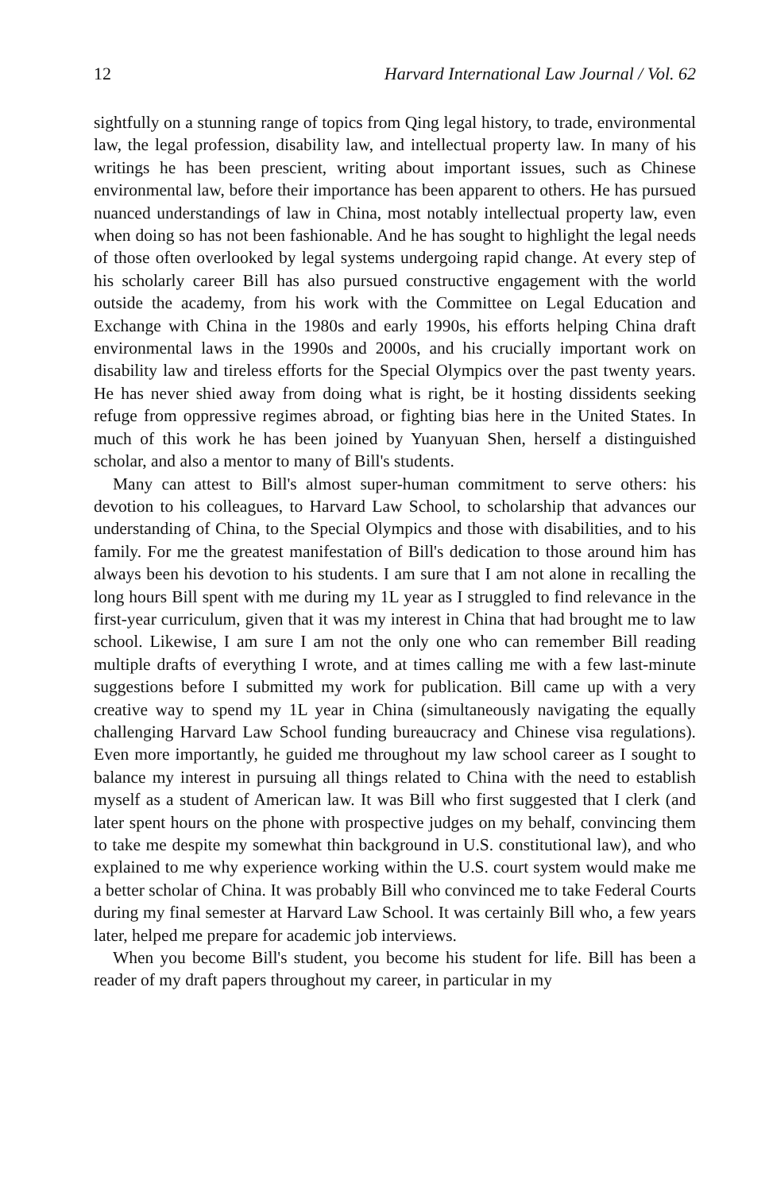12 Harvard International Law Journal / Vol. 62
sightfully on a stunning range of topics from Qing legal history, to trade, environmental law, the legal profession, disability law, and intellectual property law. In many of his writings he has been prescient, writing about important issues, such as Chinese environmental law, before their importance has been apparent to others. He has pursued nuanced understandings of law in China, most notably intellectual property law, even when doing so has not been fashionable. And he has sought to highlight the legal needs of those often overlooked by legal systems undergoing rapid change. At every step of his scholarly career Bill has also pursued constructive engagement with the world outside the academy, from his work with the Committee on Legal Education and Exchange with China in the 1980s and early 1990s, his efforts helping China draft environmental laws in the 1990s and 2000s, and his crucially important work on disability law and tireless efforts for the Special Olympics over the past twenty years. He has never shied away from doing what is right, be it hosting dissidents seeking refuge from oppressive regimes abroad, or fighting bias here in the United States. In much of this work he has been joined by Yuanyuan Shen, herself a distinguished scholar, and also a mentor to many of Bill's students.
Many can attest to Bill's almost super-human commitment to serve others: his devotion to his colleagues, to Harvard Law School, to scholarship that advances our understanding of China, to the Special Olympics and those with disabilities, and to his family. For me the greatest manifestation of Bill's dedication to those around him has always been his devotion to his students. I am sure that I am not alone in recalling the long hours Bill spent with me during my 1L year as I struggled to find relevance in the first-year curriculum, given that it was my interest in China that had brought me to law school. Likewise, I am sure I am not the only one who can remember Bill reading multiple drafts of everything I wrote, and at times calling me with a few last-minute suggestions before I submitted my work for publication. Bill came up with a very creative way to spend my 1L year in China (simultaneously navigating the equally challenging Harvard Law School funding bureaucracy and Chinese visa regulations). Even more importantly, he guided me throughout my law school career as I sought to balance my interest in pursuing all things related to China with the need to establish myself as a student of American law. It was Bill who first suggested that I clerk (and later spent hours on the phone with prospective judges on my behalf, convincing them to take me despite my somewhat thin background in U.S. constitutional law), and who explained to me why experience working within the U.S. court system would make me a better scholar of China. It was probably Bill who convinced me to take Federal Courts during my final semester at Harvard Law School. It was certainly Bill who, a few years later, helped me prepare for academic job interviews.
When you become Bill's student, you become his student for life. Bill has been a reader of my draft papers throughout my career, in particular in my